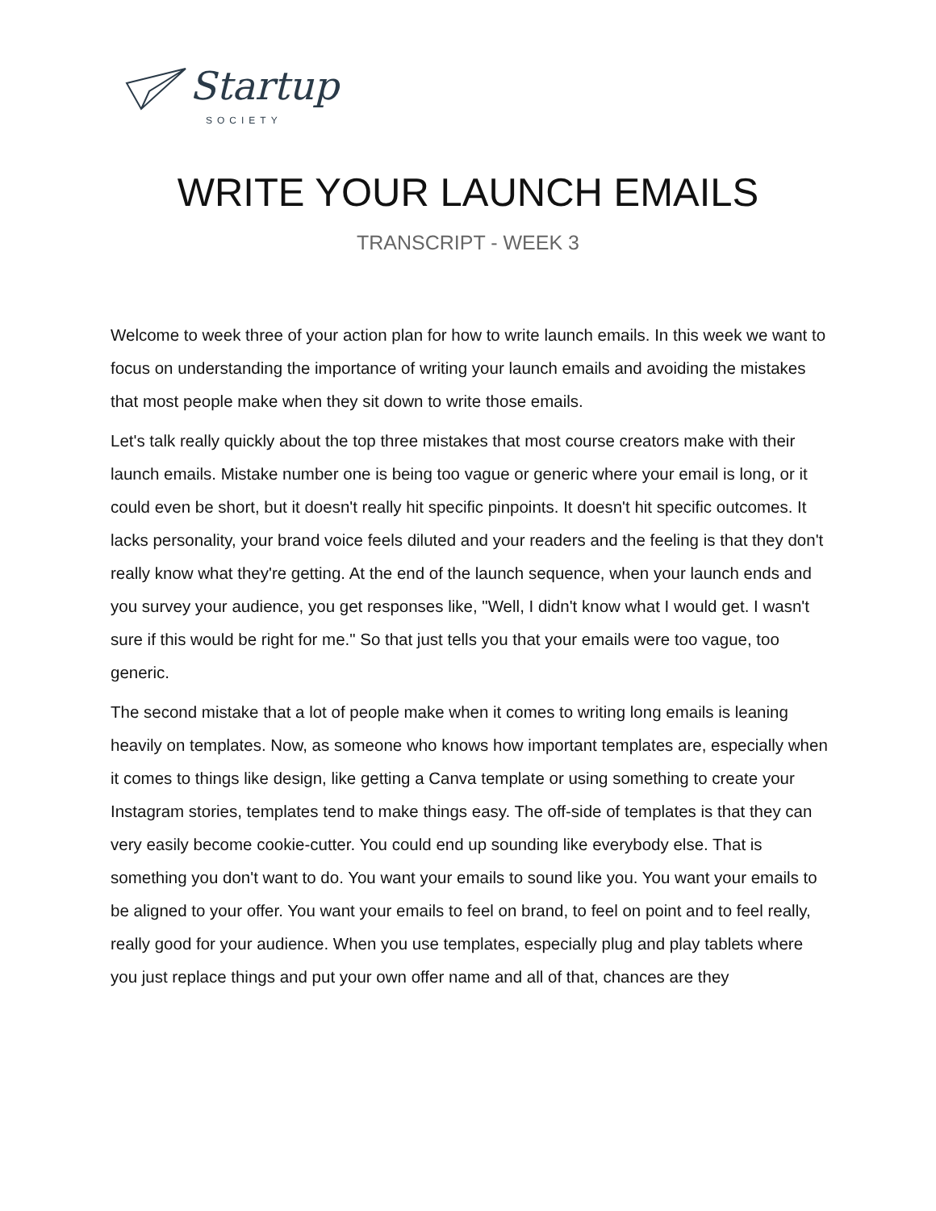Startup
SOCIETY
WRITE YOUR LAUNCH EMAILS
TRANSCRIPT - WEEK 3
Welcome to week three of your action plan for how to write launch emails. In this week we want to focus on understanding the importance of writing your launch emails and avoiding the mistakes that most people make when they sit down to write those emails.
Let's talk really quickly about the top three mistakes that most course creators make with their launch emails. Mistake number one is being too vague or generic where your email is long, or it could even be short, but it doesn't really hit specific pinpoints. It doesn't hit specific outcomes. It lacks personality, your brand voice feels diluted and your readers and the feeling is that they don't really know what they're getting. At the end of the launch sequence, when your launch ends and you survey your audience, you get responses like, "Well, I didn't know what I would get. I wasn't sure if this would be right for me." So that just tells you that your emails were too vague, too generic.
The second mistake that a lot of people make when it comes to writing long emails is leaning heavily on templates. Now, as someone who knows how important templates are, especially when it comes to things like design, like getting a Canva template or using something to create your Instagram stories, templates tend to make things easy. The off-side of templates is that they can very easily become cookie-cutter. You could end up sounding like everybody else. That is something you don't want to do. You want your emails to sound like you. You want your emails to be aligned to your offer. You want your emails to feel on brand, to feel on point and to feel really, really good for your audience. When you use templates, especially plug and play tablets where you just replace things and put your own offer name and all of that, chances are they